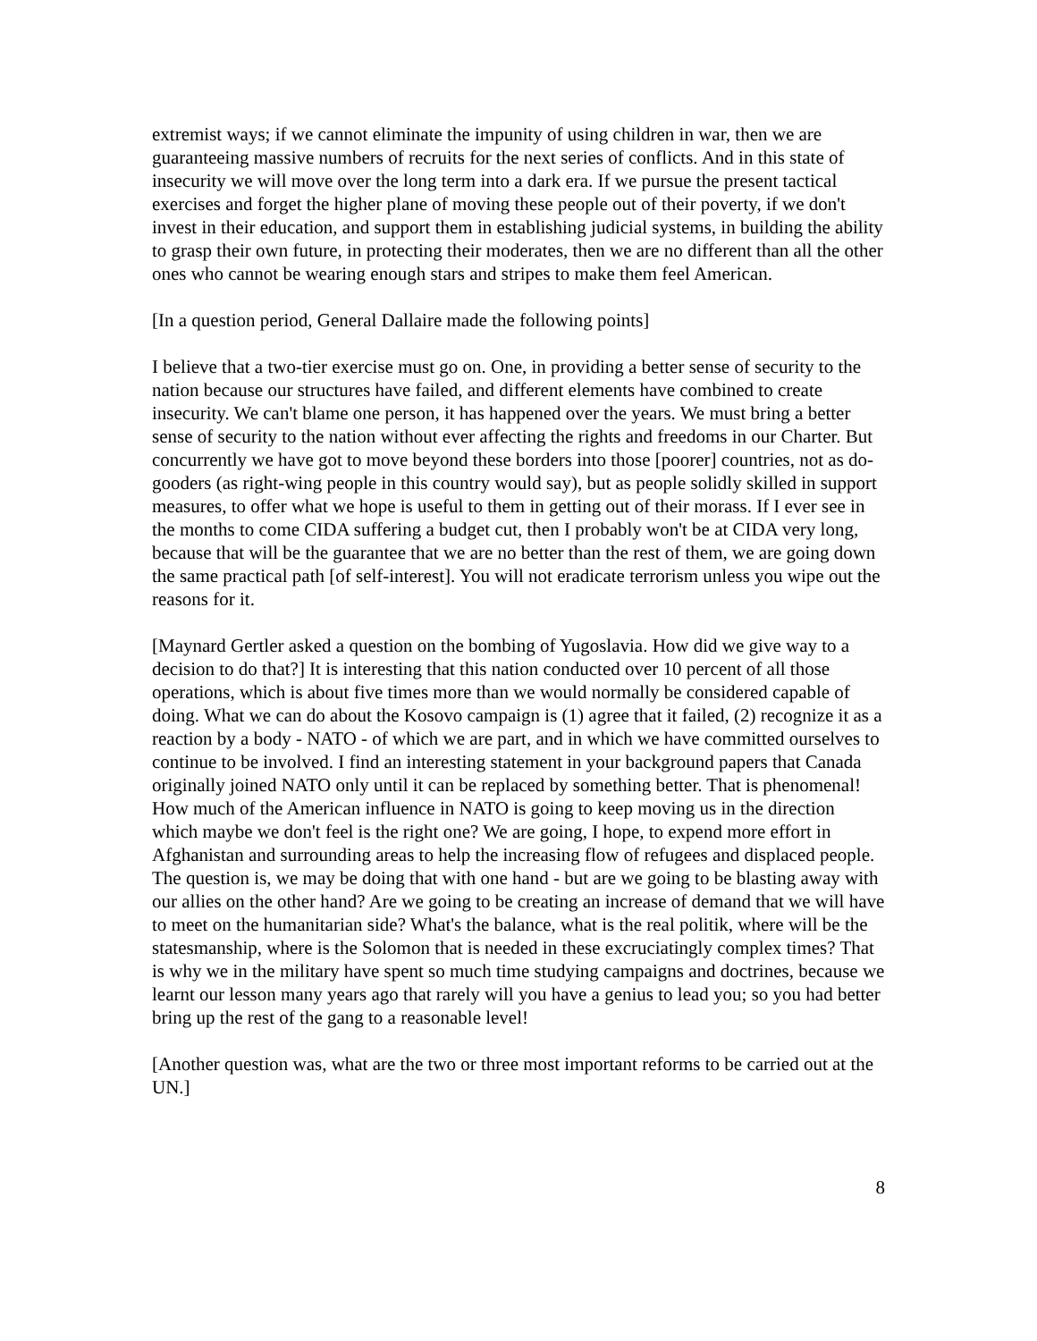extremist ways; if we cannot eliminate the impunity of using children in war, then we are guaranteeing massive numbers of recruits for the next series of conflicts. And in this state of insecurity we will move over the long term into a dark era. If we pursue the present tactical exercises and forget the higher plane of moving these people out of their poverty, if we don't invest in their education, and support them in establishing judicial systems, in building the ability to grasp their own future, in protecting their moderates, then we are no different than all the other ones who cannot be wearing enough stars and stripes to make them feel American.
[In a question period, General Dallaire made the following points]
I believe that a two-tier exercise must go on. One, in providing a better sense of security to the nation because our structures have failed, and different elements have combined to create insecurity. We can't blame one person, it has happened over the years. We must bring a better sense of security to the nation without ever affecting the rights and freedoms in our Charter. But concurrently we have got to move beyond these borders into those [poorer] countries, not as do-gooders (as right-wing people in this country would say), but as people solidly skilled in support measures, to offer what we hope is useful to them in getting out of their morass. If I ever see in the months to come CIDA suffering a budget cut, then I probably won't be at CIDA very long, because that will be the guarantee that we are no better than the rest of them, we are going down the same practical path [of self-interest]. You will not eradicate terrorism unless you wipe out the reasons for it.
[Maynard Gertler asked a question on the bombing of Yugoslavia. How did we give way to a decision to do that?] It is interesting that this nation conducted over 10 percent of all those operations, which is about five times more than we would normally be considered capable of doing. What we can do about the Kosovo campaign is (1) agree that it failed, (2) recognize it as a reaction by a body - NATO - of which we are part, and in which we have committed ourselves to continue to be involved. I find an interesting statement in your background papers that Canada originally joined NATO only until it can be replaced by something better. That is phenomenal! How much of the American influence in NATO is going to keep moving us in the direction which maybe we don't feel is the right one? We are going, I hope, to expend more effort in Afghanistan and surrounding areas to help the increasing flow of refugees and displaced people. The question is, we may be doing that with one hand - but are we going to be blasting away with our allies on the other hand? Are we going to be creating an increase of demand that we will have to meet on the humanitarian side? What's the balance, what is the real politik, where will be the statesmanship, where is the Solomon that is needed in these excruciatingly complex times? That is why we in the military have spent so much time studying campaigns and doctrines, because we learnt our lesson many years ago that rarely will you have a genius to lead you; so you had better bring up the rest of the gang to a reasonable level!
[Another question was, what are the two or three most important reforms to be carried out at the UN.]
8